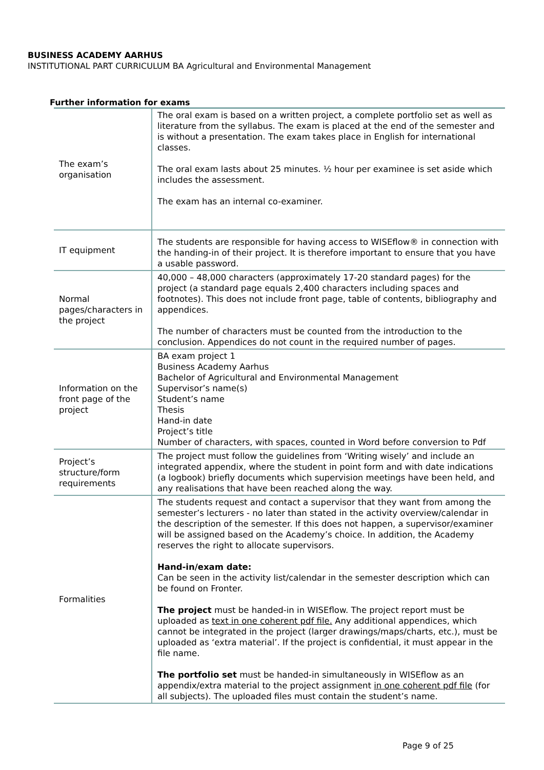BUSINESS ACADEMY AARHUS
INSTITUTIONAL PART CURRICULUM BA Agricultural and Environmental Management
Further information for exams
| The exam’s organisation | The oral exam is based on a written project, a complete portfolio set as well as literature from the syllabus. The exam is placed at the end of the semester and is without a presentation. The exam takes place in English for international classes. The oral exam lasts about 25 minutes. ½ hour per examinee is set aside which includes the assessment. The exam has an internal co-examiner. |
| IT equipment | The students are responsible for having access to WISEflow® in connection with the handing-in of their project. It is therefore important to ensure that you have a usable password. |
| Normal pages/characters in the project | 40,000 – 48,000 characters (approximately 17-20 standard pages) for the project (a standard page equals 2,400 characters including spaces and footnotes). This does not include front page, table of contents, bibliography and appendices. The number of characters must be counted from the introduction to the conclusion. Appendices do not count in the required number of pages. |
| Information on the front page of the project | BA exam project 1 Business Academy Aarhus Bachelor of Agricultural and Environmental Management Supervisor’s name(s) Student’s name Thesis Hand-in date Project’s title Number of characters, with spaces, counted in Word before conversion to Pdf |
| Project’s structure/form requirements | The project must follow the guidelines from ‘Writing wisely’ and include an integrated appendix, where the student in point form and with date indications (a logbook) briefly documents which supervision meetings have been held, and any realisations that have been reached along the way. |
| Formalities | The students request and contact a supervisor that they want from among the semester’s lecturers - no later than stated in the activity overview/calendar in the description of the semester. If this does not happen, a supervisor/examiner will be assigned based on the Academy’s choice. In addition, the Academy reserves the right to allocate supervisors. Hand-in/exam date: Can be seen in the activity list/calendar in the semester description which can be found on Fronter. The project must be handed-in in WISEflow. The project report must be uploaded as text in one coherent pdf file. Any additional appendices, which cannot be integrated in the project (larger drawings/maps/charts, etc.), must be uploaded as ‘extra material’. If the project is confidential, it must appear in the file name. The portfolio set must be handed-in simultaneously in WISEflow as an appendix/extra material to the project assignment in one coherent pdf file (for all subjects). The uploaded files must contain the student’s name. |
Page 9 of 25